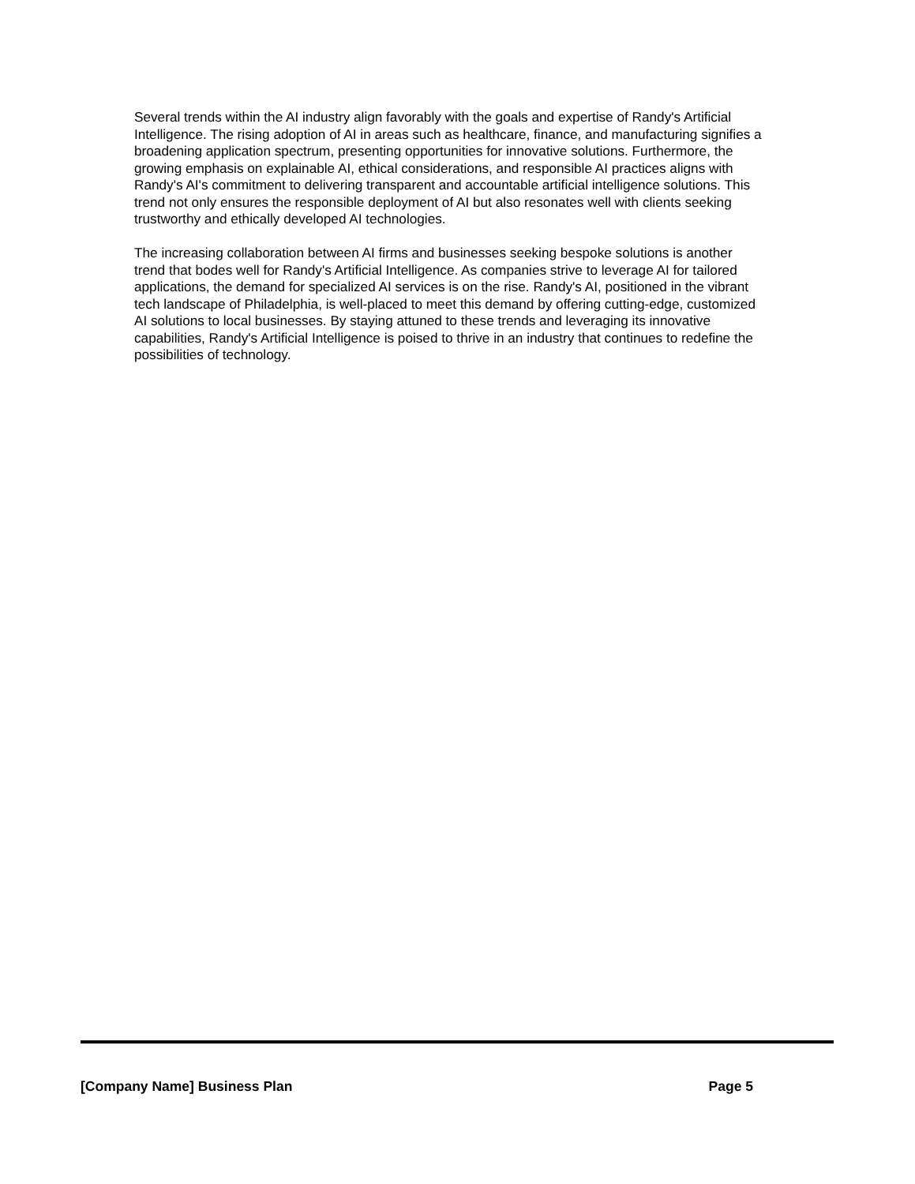Several trends within the AI industry align favorably with the goals and expertise of Randy's Artificial Intelligence. The rising adoption of AI in areas such as healthcare, finance, and manufacturing signifies a broadening application spectrum, presenting opportunities for innovative solutions. Furthermore, the growing emphasis on explainable AI, ethical considerations, and responsible AI practices aligns with Randy's AI's commitment to delivering transparent and accountable artificial intelligence solutions. This trend not only ensures the responsible deployment of AI but also resonates well with clients seeking trustworthy and ethically developed AI technologies.
The increasing collaboration between AI firms and businesses seeking bespoke solutions is another trend that bodes well for Randy's Artificial Intelligence. As companies strive to leverage AI for tailored applications, the demand for specialized AI services is on the rise. Randy's AI, positioned in the vibrant tech landscape of Philadelphia, is well-placed to meet this demand by offering cutting-edge, customized AI solutions to local businesses. By staying attuned to these trends and leveraging its innovative capabilities, Randy's Artificial Intelligence is poised to thrive in an industry that continues to redefine the possibilities of technology.
[Company Name] Business Plan Page 5